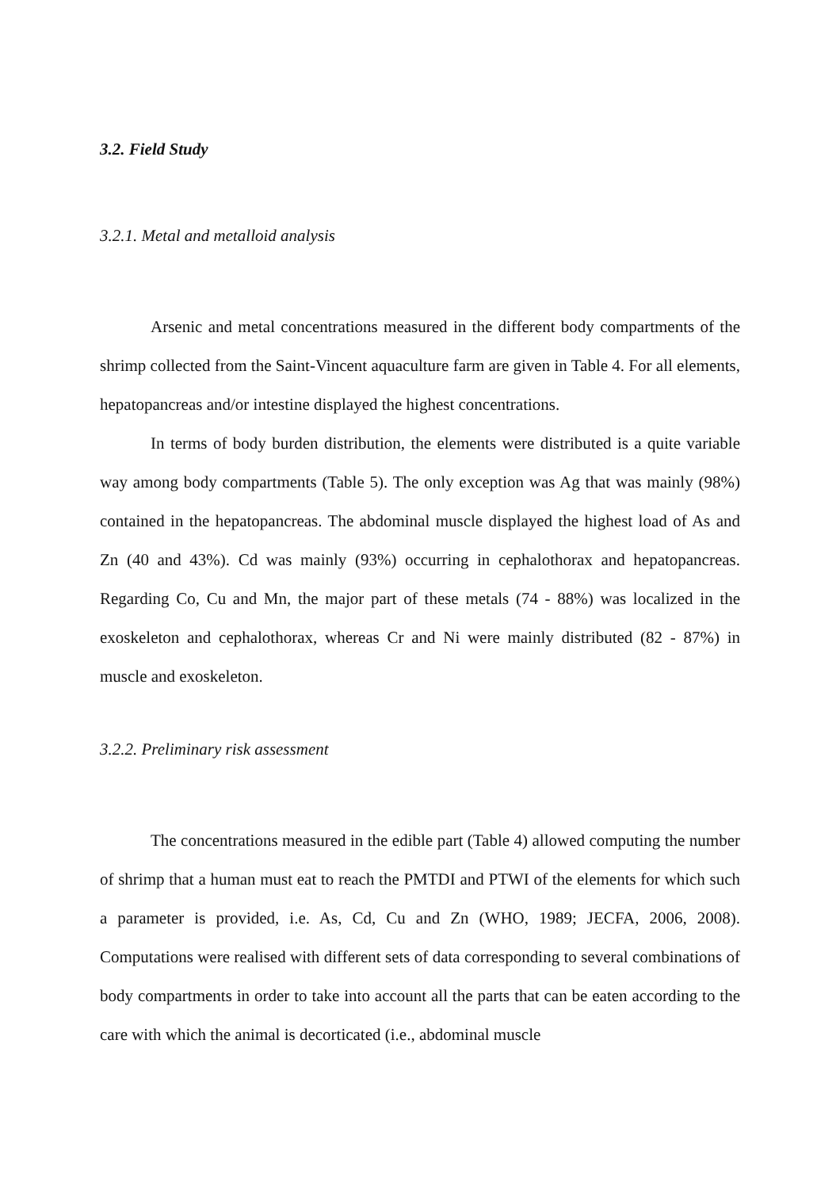3.2. Field Study
3.2.1. Metal and metalloid analysis
Arsenic and metal concentrations measured in the different body compartments of the shrimp collected from the Saint-Vincent aquaculture farm are given in Table 4. For all elements, hepatopancreas and/or intestine displayed the highest concentrations.
In terms of body burden distribution, the elements were distributed is a quite variable way among body compartments (Table 5). The only exception was Ag that was mainly (98%) contained in the hepatopancreas. The abdominal muscle displayed the highest load of As and Zn (40 and 43%). Cd was mainly (93%) occurring in cephalothorax and hepatopancreas. Regarding Co, Cu and Mn, the major part of these metals (74 - 88%) was localized in the exoskeleton and cephalothorax, whereas Cr and Ni were mainly distributed (82 - 87%) in muscle and exoskeleton.
3.2.2. Preliminary risk assessment
The concentrations measured in the edible part (Table 4) allowed computing the number of shrimp that a human must eat to reach the PMTDI and PTWI of the elements for which such a parameter is provided, i.e. As, Cd, Cu and Zn (WHO, 1989; JECFA, 2006, 2008). Computations were realised with different sets of data corresponding to several combinations of body compartments in order to take into account all the parts that can be eaten according to the care with which the animal is decorticated (i.e., abdominal muscle